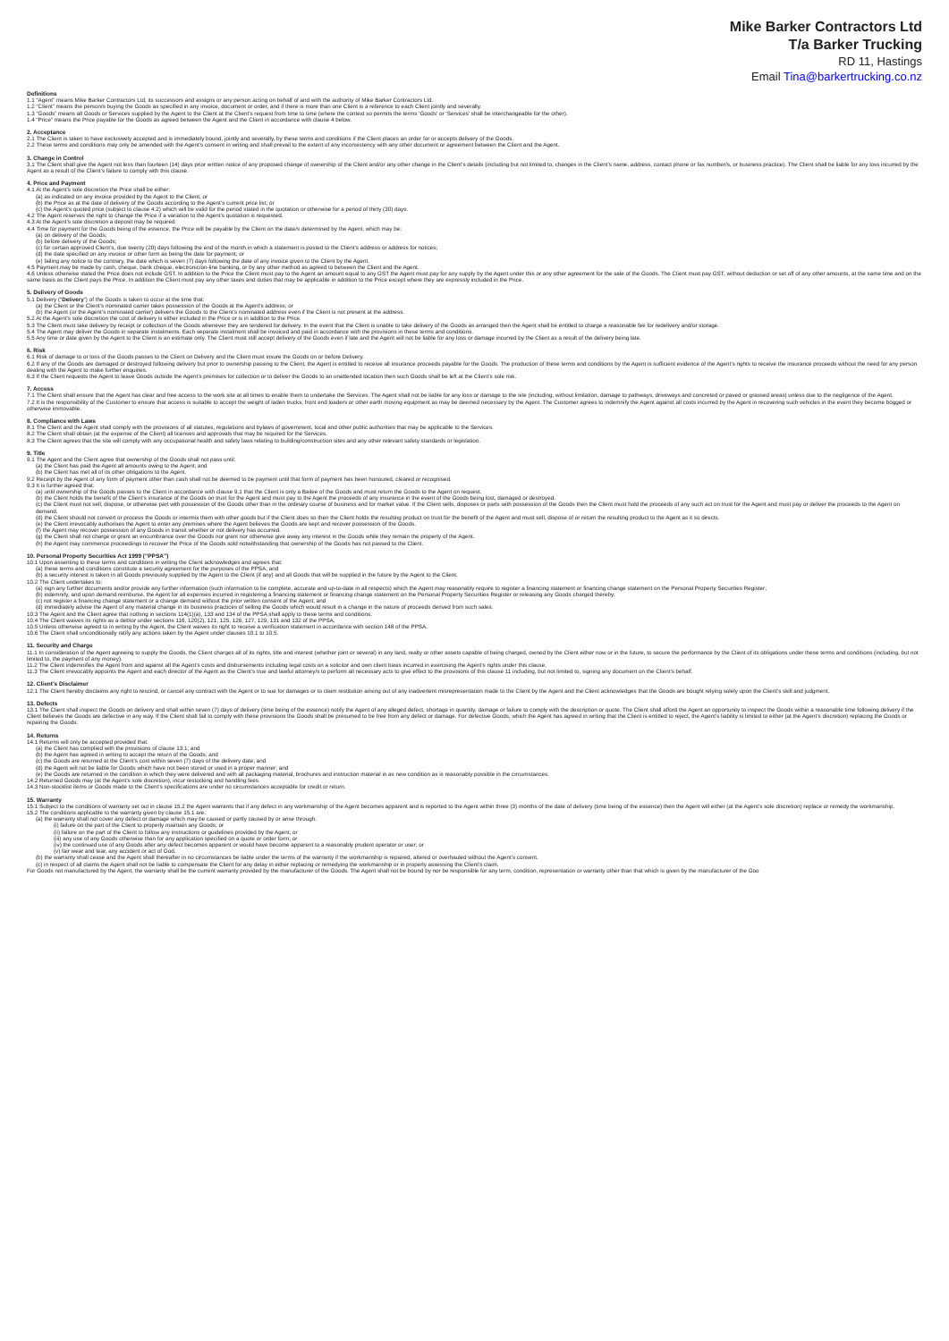Mike Barker Contractors Ltd
T/a Barker Trucking
RD 11, Hastings
Email Tina@barkertrucking.co.nz
Definitions
1.1 “Agent” means Mike Barker Contractors Ltd, its successors and assigns or any person acting on behalf of and with the authority of Mike Barker Contractors Ltd.
1.2 “Client” means the person/s buying the Goods as specified in any invoice, document or order, and if there is more than one Client is a reference to each Client jointly and severally.
1.3 “Goods” means all Goods or Services supplied by the Agent to the Client at the Client’s request from time to time (where the context so permits the terms ‘Goods’ or ‘Services’ shall be interchangeable for the other).
1.4 “Price” means the Price payable for the Goods as agreed between the Agent and the Client in accordance with clause 4 below.
2. Acceptance
2.1 The Client is taken to have exclusively accepted and is immediately bound, jointly and severally, by these terms and conditions if the Client places an order for or accepts delivery of the Goods.
2.2 These terms and conditions may only be amended with the Agent’s consent in writing and shall prevail to the extent of any inconsistency with any other document or agreement between the Client and the Agent.
3. Change in Control
3.1 The Client shall give the Agent not less than fourteen (14) days prior written notice of any proposed change of ownership of the Client and/or any other change in the Client’s details (including but not limited to, changes in the Client’s name, address, contact phone or fax number/s, or business practice). The Client shall be liable for any loss incurred by the Agent as a result of the Client’s failure to comply with this clause.
4. Price and Payment
4.1 At the Agent’s sole discretion the Price shall be either:
(a) as indicated on any invoice provided by the Agent to the Client; or
(b) the Price as at the date of delivery of the Goods according to the Agent’s current price list; or
(c) the Agent’s quoted price (subject to clause 4.2) which will be valid for the period stated in the quotation or otherwise for a period of thirty (30) days.
4.2 The Agent reserves the right to change the Price if a variation to the Agent’s quotation is requested.
4.3 At the Agent’s sole discretion a deposit may be required.
4.4 Time for payment for the Goods being of the essence, the Price will be payable by the Client on the date/s determined by the Agent, which may be:
(a) on delivery of the Goods;
(b) before delivery of the Goods;
(c) for certain approved Client’s, due twenty (20) days following the end of the month in which a statement is posted to the Client’s address or address for notices;
(d) the date specified on any invoice or other form as being the date for payment; or
(e) failing any notice to the contrary, the date which is seven (7) days following the date of any invoice given to the Client by the Agent.
4.5 Payment may be made by cash, cheque, bank cheque, electronic/on-line banking, or by any other method as agreed to between the Client and the Agent.
4.6 Unless otherwise stated the Price does not include GST. In addition to the Price the Client must pay to the Agent an amount equal to any GST the Agent must pay for any supply by the Agent under this or any other agreement for the sale of the Goods. The Client must pay GST, without deduction or set off of any other amounts, at the same time and on the same basis as the Client pays the Price. In addition the Client must pay any other taxes and duties that may be applicable in addition to the Price except where they are expressly included in the Price.
5. Delivery of Goods
5.1 Delivery (“Delivery”) of the Goods is taken to occur at the time that:
(a) the Client or the Client’s nominated carrier takes possession of the Goods at the Agent’s address; or
(b) the Agent (or the Agent’s nominated carrier) delivers the Goods to the Client’s nominated address even if the Client is not present at the address.
5.2 At the Agent’s sole discretion the cost of delivery is either included in the Price or is in addition to the Price.
5.3 The Client must take delivery by receipt or collection of the Goods whenever they are tendered for delivery. In the event that the Client is unable to take delivery of the Goods as arranged then the Agent shall be entitled to charge a reasonable fee for redelivery and/or storage.
5.4 The Agent may deliver the Goods in separate instalments. Each separate instalment shall be invoiced and paid in accordance with the provisions in these terms and conditions.
5.5 Any time or date given by the Agent to the Client is an estimate only. The Client must still accept delivery of the Goods even if late and the Agent will not be liable for any loss or damage incurred by the Client as a result of the delivery being late.
6. Risk
6.1 Risk of damage to or loss of the Goods passes to the Client on Delivery and the Client must insure the Goods on or before Delivery.
6.2 If any of the Goods are damaged or destroyed following delivery but prior to ownership passing to the Client, the Agent is entitled to receive all insurance proceeds payable for the Goods. The production of these terms and conditions by the Agent is sufficient evidence of the Agent’s rights to receive the insurance proceeds without the need for any person dealing with the Agent to make further enquiries.
6.3 If the Client requests the Agent to leave Goods outside the Agent’s premises for collection or to deliver the Goods to an unattended location then such Goods shall be left at the Client’s sole risk.
7. Access
7.1 The Client shall ensure that the Agent has clear and free access to the work site at all times to enable them to undertake the Services. The Agent shall not be liable for any loss or damage to the site (including, without limitation, damage to pathways, driveways and concreted or paved or grassed areas) unless due to the negligence of the Agent.
7.2 It is the responsibility of the Customer to ensure that access is suitable to accept the weight of laden trucks, front end loaders or other earth moving equipment as may be deemed necessary by the Agent. The Customer agrees to indemnify the Agent against all costs incurred by the Agent in recovering such vehicles in the event they become bogged or otherwise immovable.
8. Compliance with Laws
8.1 The Client and the Agent shall comply with the provisions of all statutes, regulations and bylaws of government, local and other public authorities that may be applicable to the Services.
8.2 The Client shall obtain (at the expense of the Client) all licenses and approvals that may be required for the Services.
8.3 The Client agrees that the site will comply with any occupational health and safety laws relating to building/construction sites and any other relevant safety standards or legislation.
9. Title
9.1 The Agent and the Client agree that ownership of the Goods shall not pass until:
(a) the Client has paid the Agent all amounts owing to the Agent; and
(b) the Client has met all of its other obligations to the Agent.
9.2 Receipt by the Agent of any form of payment other than cash shall not be deemed to be payment until that form of payment has been honoured, cleared or recognised.
9.3 It is further agreed that:
(a) until ownership of the Goods passes to the Client in accordance with clause 9.1 that the Client is only a Bailee of the Goods and must return the Goods to the Agent on request.
(b) the Client holds the benefit of the Client’s insurance of the Goods on trust for the Agent and must pay to the Agent the proceeds of any insurance in the event of the Goods being lost, damaged or destroyed.
(c) the Client must not sell, dispose, or otherwise part with possession of the Goods other than in the ordinary course of business and for market value. If the Client sells, disposes or parts with possession of the Goods then the Client must hold the proceeds of any such act on trust for the Agent and must pay or deliver the proceeds to the Agent on demand.
(d) the Client should not convert or process the Goods or intermix them with other goods but if the Client does so then the Client holds the resulting product on trust for the benefit of the Agent and must sell, dispose of or return the resulting product to the Agent as it so directs.
(e) the Client irrevocably authorises the Agent to enter any premises where the Agent believes the Goods are kept and recover possession of the Goods.
(f) the Agent may recover possession of any Goods in transit whether or not delivery has occurred.
(g) the Client shall not charge or grant an encumbrance over the Goods nor grant nor otherwise give away any interest in the Goods while they remain the property of the Agent.
(h) the Agent may commence proceedings to recover the Price of the Goods sold notwithstanding that ownership of the Goods has not passed to the Client.
10. Personal Property Securities Act 1999 (“PPSA”)
10.1 Upon assenting to these terms and conditions in writing the Client acknowledges and agrees that:
(a) these terms and conditions constitute a security agreement for the purposes of the PPSA; and
(b) a security interest is taken in all Goods previously supplied by the Agent to the Client (if any) and all Goods that will be supplied in the future by the Agent to the Client.
10.2 The Client undertakes to:
(a) sign any further documents and/or provide any further information (such information to be complete, accurate and up-to-date in all respects) which the Agent may reasonably require to register a financing statement or financing change statement on the Personal Property Securities Register;
(b) indemnify, and upon demand reimburse, the Agent for all expenses incurred in registering a financing statement or financing change statement on the Personal Property Securities Register or releasing any Goods charged thereby;
(c) not register a financing change statement or a change demand without the prior written consent of the Agent; and
(d) immediately advise the Agent of any material change in its business practices of selling the Goods which would result in a change in the nature of proceeds derived from such sales.
10.3 The Agent and the Client agree that nothing in sections 114(1)(a), 133 and 134 of the PPSA shall apply to these terms and conditions.
10.4 The Client waives its rights as a debtor under sections 116, 120(2), 121, 125, 126, 127, 129, 131 and 132 of the PPSA.
10.5 Unless otherwise agreed to in writing by the Agent, the Client waives its right to receive a verification statement in accordance with section 148 of the PPSA.
10.6 The Client shall unconditionally ratify any actions taken by the Agent under clauses 10.1 to 10.5.
11. Security and Charge
11.1 In consideration of the Agent agreeing to supply the Goods, the Client charges all of its rights, title and interest (whether joint or several) in any land, realty or other assets capable of being charged, owned by the Client either now or in the future, to secure the performance by the Client of its obligations under these terms and conditions (including, but not limited to, the payment of any money).
11.2 The Client indemnifies the Agent from and against all the Agent’s costs and disbursements including legal costs on a solicitor and own client basis incurred in exercising the Agent’s rights under this clause.
11.3 The Client irrevocably appoints the Agent and each director of the Agent as the Client’s true and lawful attorney/s to perform all necessary acts to give effect to the provisions of this clause 11 including, but not limited to, signing any document on the Client’s behalf.
12. Client’s Disclaimer
12.1 The Client hereby disclaims any right to rescind, or cancel any contract with the Agent or to sue for damages or to claim restitution arising out of any inadvertent misrepresentation made to the Client by the Agent and the Client acknowledges that the Goods are bought relying solely upon the Client’s skill and judgment.
13. Defects
13.1 The Client shall inspect the Goods on delivery and shall within seven (7) days of delivery (time being of the essence) notify the Agent of any alleged defect, shortage in quantity, damage or failure to comply with the description or quote. The Client shall afford the Agent an opportunity to inspect the Goods within a reasonable time following delivery if the Client believes the Goods are defective in any way. If the Client shall fail to comply with these provisions the Goods shall be presumed to be free from any defect or damage. For defective Goods, which the Agent has agreed in writing that the Client is entitled to reject, the Agent’s liability is limited to either (at the Agent’s discretion) replacing the Goods or repairing the Goods.
14. Returns
14.1 Returns will only be accepted provided that:
(a) the Client has complied with the provisions of clause 13.1; and
(b) the Agent has agreed in writing to accept the return of the Goods; and
(c) the Goods are returned at the Client’s cost within seven (7) days of the delivery date; and
(d) the Agent will not be liable for Goods which have not been stored or used in a proper manner; and
(e) the Goods are returned in the condition in which they were delivered and with all packaging material, brochures and instruction material in as new condition as is reasonably possible in the circumstances.
14.2 Returned Goods may (at the Agent’s sole discretion), incur restocking and handling fees.
14.3 Non-stocklist items or Goods made to the Client’s specifications are under no circumstances acceptable for credit or return.
15. Warranty
15.1 Subject to the conditions of warranty set out in clause 15.2 the Agent warrants that if any defect in any workmanship of the Agent becomes apparent and is reported to the Agent within three (3) months of the date of delivery (time being of the essence) then the Agent will either (at the Agent’s sole discretion) replace or remedy the workmanship.
15.2 The conditions applicable to the warranty given by clause 15.1 are:
(a) the warranty shall not cover any defect or damage which may be caused or partly caused by or arise through:
(i) failure on the part of the Client to properly maintain any Goods; or
(ii) failure on the part of the Client to follow any instructions or guidelines provided by the Agent; or
(iii) any use of any Goods otherwise than for any application specified on a quote or order form; or
(iv) the continued use of any Goods after any defect becomes apparent or would have become apparent to a reasonably prudent operator or user; or
(v) fair wear and tear, any accident or act of God.
(b) the warranty shall cease and the Agent shall thereafter in no circumstances be liable under the terms of the warranty if the workmanship is repaired, altered or overhauled without the Agent’s consent.
(c) in respect of all claims the Agent shall not be liable to compensate the Client for any delay in either replacing or remedying the workmanship or in properly assessing the Client’s claim.
For Goods not manufactured by the Agent, the warranty shall be the current warranty provided by the manufacturer of the Goods. The Agent shall not be bound by nor be responsible for any term, condition, representation or warranty other than that which is given by the manufacturer of the Goo